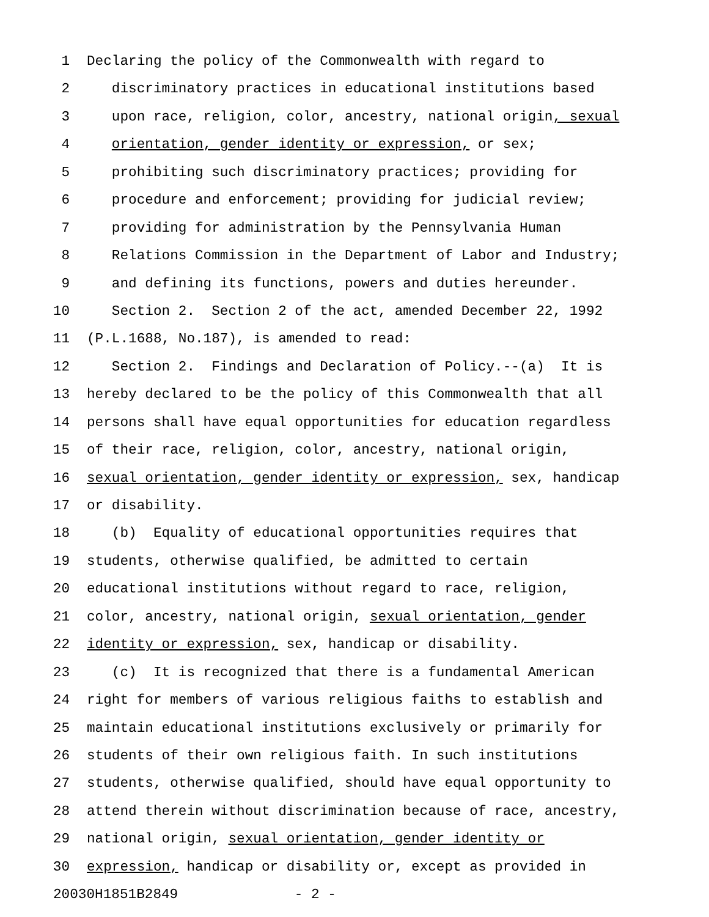1 Declaring the policy of the Commonwealth with regard to
2 discriminatory practices in educational institutions based
3 upon race, religion, color, ancestry, national origin, sexual
4 orientation, gender identity or expression, or sex;
5 prohibiting such discriminatory practices; providing for
6 procedure and enforcement; providing for judicial review;
7 providing for administration by the Pennsylvania Human
8 Relations Commission in the Department of Labor and Industry;
9 and defining its functions, powers and duties hereunder.
10 Section 2. Section 2 of the act, amended December 22, 1992
11 (P.L.1688, No.187), is amended to read:
12 Section 2. Findings and Declaration of Policy.--(a) It is
13 hereby declared to be the policy of this Commonwealth that all
14 persons shall have equal opportunities for education regardless
15 of their race, religion, color, ancestry, national origin,
16 sexual orientation, gender identity or expression, sex, handicap
17 or disability.
18 (b) Equality of educational opportunities requires that
19 students, otherwise qualified, be admitted to certain
20 educational institutions without regard to race, religion,
21 color, ancestry, national origin, sexual orientation, gender
22 identity or expression, sex, handicap or disability.
23 (c) It is recognized that there is a fundamental American
24 right for members of various religious faiths to establish and
25 maintain educational institutions exclusively or primarily for
26 students of their own religious faith. In such institutions
27 students, otherwise qualified, should have equal opportunity to
28 attend therein without discrimination because of race, ancestry,
29 national origin, sexual orientation, gender identity or
30 expression, handicap or disability or, except as provided in
20030H1851B2849 - 2 -